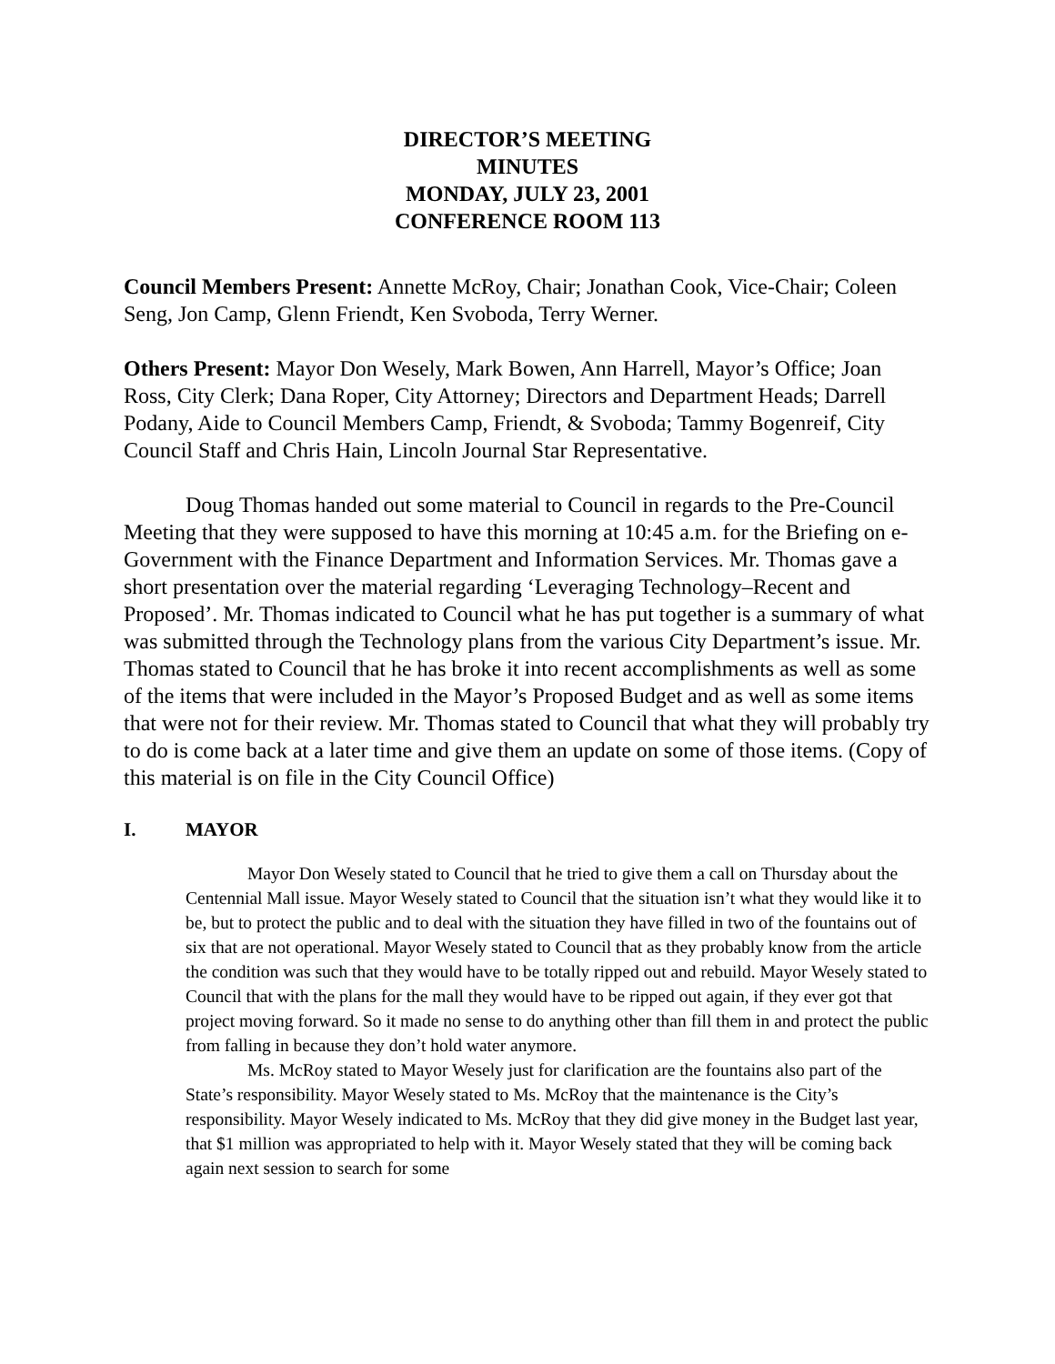DIRECTOR’S MEETING
MINUTES
MONDAY, JULY 23, 2001
CONFERENCE ROOM 113
Council Members Present: Annette McRoy, Chair; Jonathan Cook, Vice-Chair; Coleen Seng, Jon Camp, Glenn Friendt, Ken Svoboda, Terry Werner.
Others Present: Mayor Don Wesely, Mark Bowen, Ann Harrell, Mayor’s Office; Joan Ross, City Clerk; Dana Roper, City Attorney; Directors and Department Heads; Darrell Podany, Aide to Council Members Camp, Friendt, & Svoboda; Tammy Bogenreif, City Council Staff and Chris Hain, Lincoln Journal Star Representative.
Doug Thomas handed out some material to Council in regards to the Pre-Council Meeting that they were supposed to have this morning at 10:45 a.m. for the Briefing on e-Government with the Finance Department and Information Services. Mr. Thomas gave a short presentation over the material regarding ‘Leveraging Technology–Recent and Proposed’. Mr. Thomas indicated to Council what he has put together is a summary of what was submitted through the Technology plans from the various City Department’s issue. Mr. Thomas stated to Council that he has broke it into recent accomplishments as well as some of the items that were included in the Mayor’s Proposed Budget and as well as some items that were not for their review. Mr. Thomas stated to Council that what they will probably try to do is come back at a later time and give them an update on some of those items. (Copy of this material is on file in the City Council Office)
I. MAYOR
Mayor Don Wesely stated to Council that he tried to give them a call on Thursday about the Centennial Mall issue. Mayor Wesely stated to Council that the situation isn’t what they would like it to be, but to protect the public and to deal with the situation they have filled in two of the fountains out of six that are not operational. Mayor Wesely stated to Council that as they probably know from the article the condition was such that they would have to be totally ripped out and rebuild. Mayor Wesely stated to Council that with the plans for the mall they would have to be ripped out again, if they ever got that project moving forward. So it made no sense to do anything other than fill them in and protect the public from falling in because they don’t hold water anymore.
Ms. McRoy stated to Mayor Wesely just for clarification are the fountains also part of the State’s responsibility. Mayor Wesely stated to Ms. McRoy that the maintenance is the City’s responsibility. Mayor Wesely indicated to Ms. McRoy that they did give money in the Budget last year, that $1 million was appropriated to help with it. Mayor Wesely stated that they will be coming back again next session to search for some